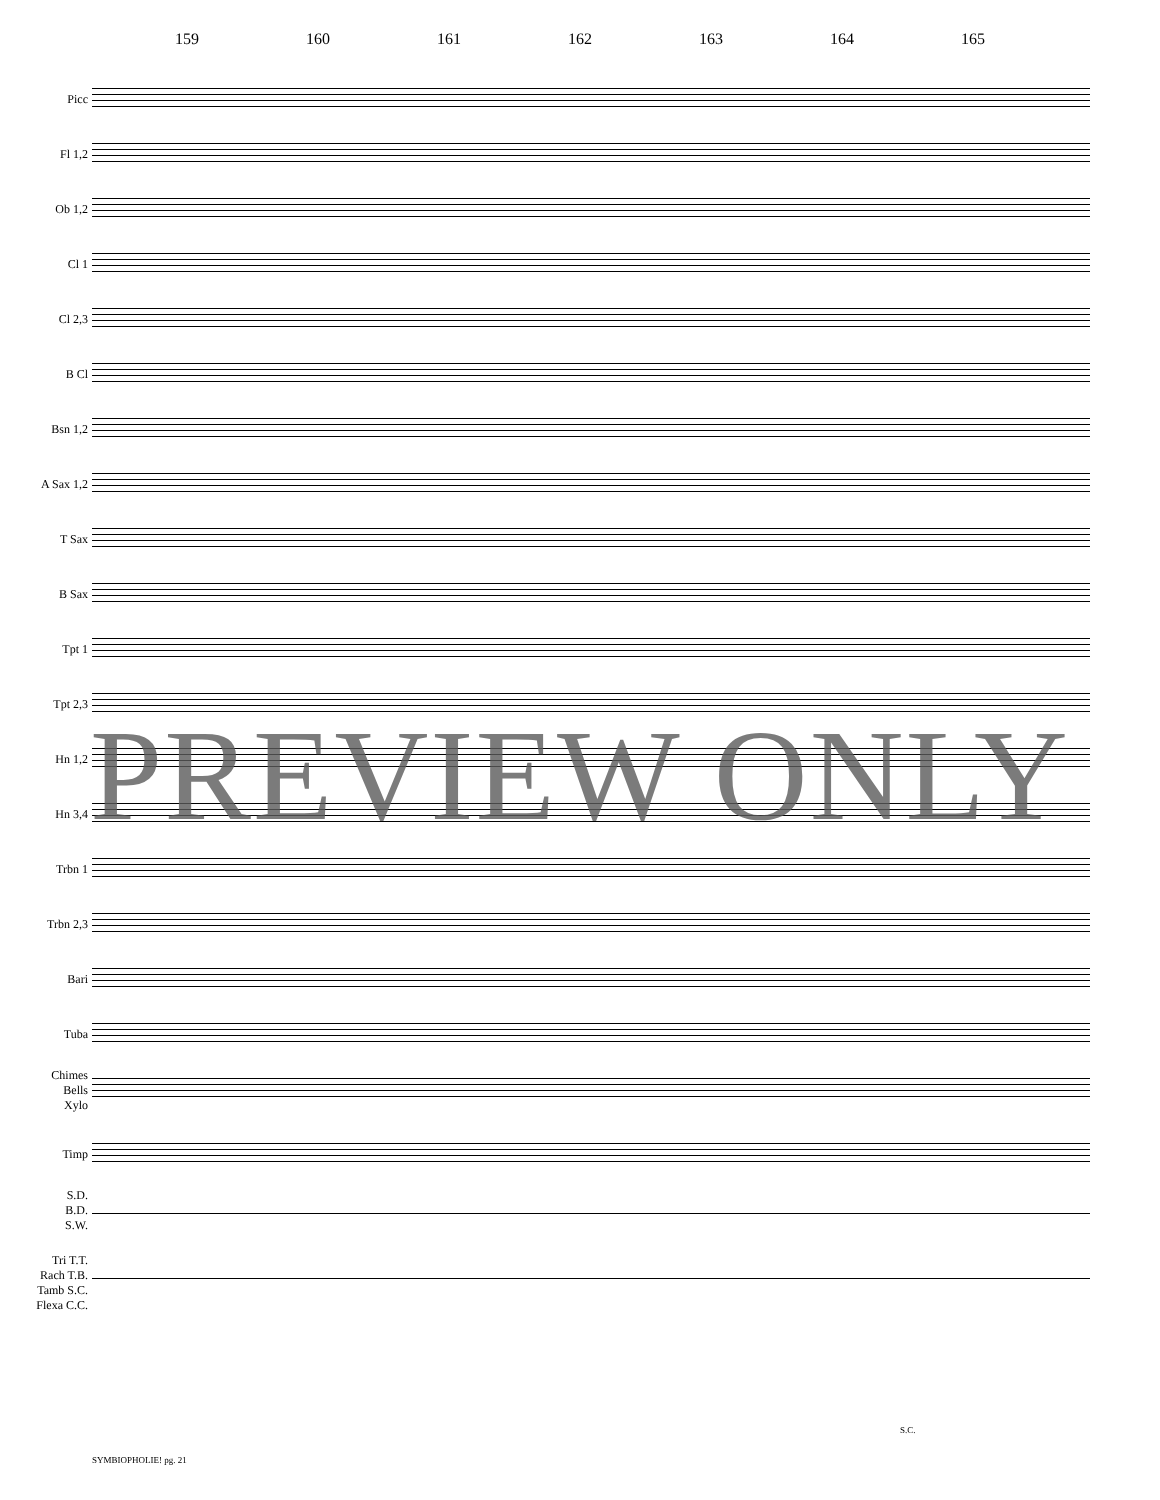159 160 161 162 163 164 165
Picc
Fl 1,2
Ob 1,2
Cl 1
Cl 2,3
B Cl
Bsn 1,2
A Sax 1,2
T Sax
B Sax
Tpt 1
Tpt 2,3
Hn 1,2
Hn 3,4
Trbn 1
Trbn 2,3
Bari
Tuba
Chimes
Bells
Xylo
Timp
S.D.
B.D.
S.W.
Tri T.T.
Rach T.B.
Tamb S.C.
Flexa C.C.
S.C.
PREVIEW ONLY
SYMBIOPHOLIE! pg. 21